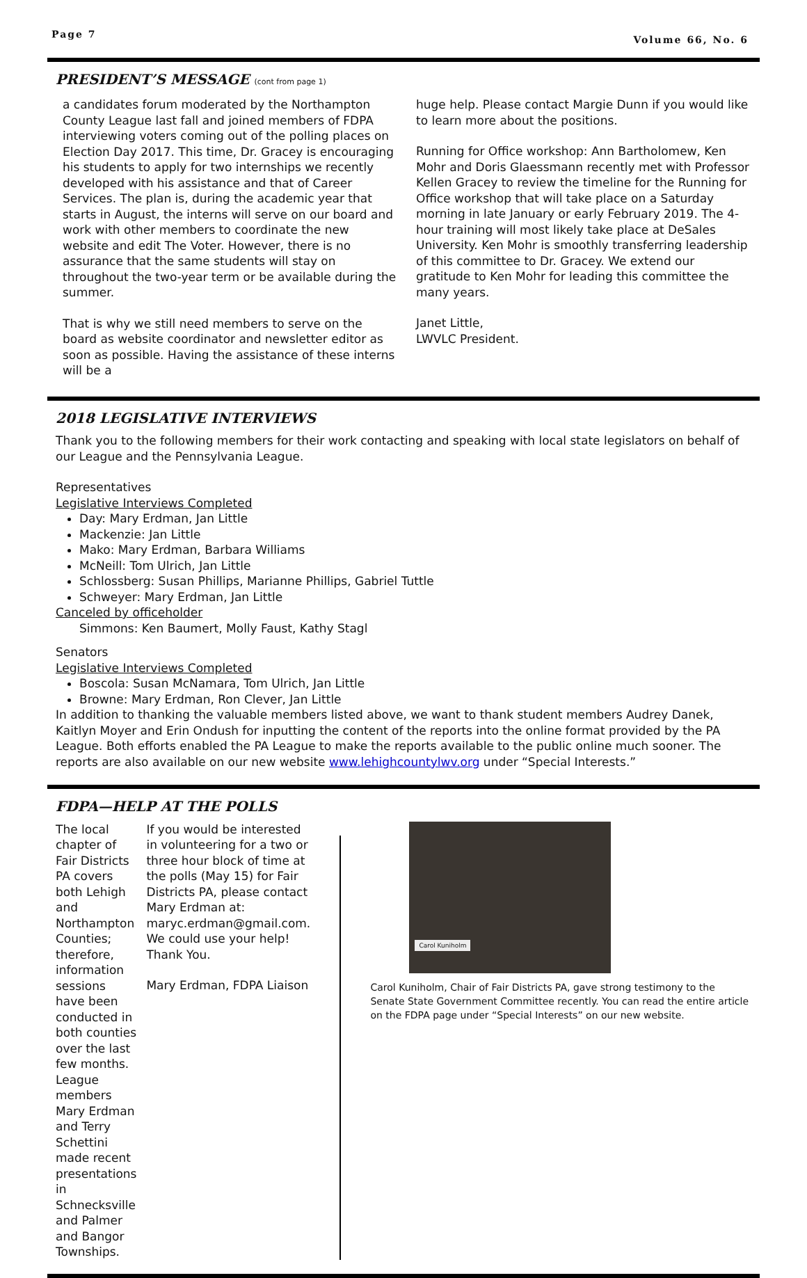Page 7 Volume 66, No. 6
PRESIDENT’S MESSAGE (cont from page 1)
a candidates forum moderated by the Northampton County League last fall and joined members of FDPA interviewing voters coming out of the polling places on Election Day 2017. This time, Dr. Gracey is encouraging his students to apply for two internships we recently developed with his assistance and that of Career Services. The plan is, during the academic year that starts in August, the interns will serve on our board and work with other members to coordinate the new website and edit The Voter. However, there is no assurance that the same students will stay on throughout the two-year term or be available during the summer.
That is why we still need members to serve on the board as website coordinator and newsletter editor as soon as possible. Having the assistance of these interns will be a
huge help. Please contact Margie Dunn if you would like to learn more about the positions.
Running for Office workshop: Ann Bartholomew, Ken Mohr and Doris Glaessmann recently met with Professor Kellen Gracey to review the timeline for the Running for Office workshop that will take place on a Saturday morning in late January or early February 2019. The 4-hour training will most likely take place at DeSales University. Ken Mohr is smoothly transferring leadership of this committee to Dr. Gracey. We extend our gratitude to Ken Mohr for leading this committee the many years.
Janet Little,
LWVLC President.
2018 LEGISLATIVE INTERVIEWS
Thank you to the following members for their work contacting and speaking with local state legislators on behalf of our League and the Pennsylvania League.
Representatives
Legislative Interviews Completed
Day: Mary Erdman, Jan Little
Mackenzie: Jan Little
Mako: Mary Erdman, Barbara Williams
McNeill: Tom Ulrich, Jan Little
Schlossberg: Susan Phillips, Marianne Phillips, Gabriel Tuttle
Schweyer: Mary Erdman, Jan Little
Canceled by officeholder
Simmons: Ken Baumert, Molly Faust, Kathy Stagl
Senators
Legislative Interviews Completed
Boscola: Susan McNamara, Tom Ulrich, Jan Little
Browne: Mary Erdman, Ron Clever, Jan Little
In addition to thanking the valuable members listed above, we want to thank student members Audrey Danek, Kaitlyn Moyer and Erin Ondush for inputting the content of the reports into the online format provided by the PA League. Both efforts enabled the PA League to make the reports available to the public online much sooner. The reports are also available on our new website www.lehighcountylwv.org under “Special Interests.”
FDPA—HELP AT THE POLLS
The local chapter of Fair Districts PA covers both Lehigh and Northampton Counties; therefore, information sessions have been conducted in both counties over the last few months. League members Mary Erdman and Terry Schettini made recent presentations in Schnecksville and Palmer and Bangor Townships.
If you would be interested in volunteering for a two or three hour block of time at the polls (May 15) for Fair Districts PA, please contact Mary Erdman at: maryc.erdman@gmail.com. We could use your help! Thank You.
Mary Erdman, FDPA Liaison
Carol Kuniholm
Carol Kuniholm, Chair of Fair Districts PA, gave strong testimony to the Senate State Government Committee recently. You can read the entire article on the FDPA page under “Special Interests” on our new website.